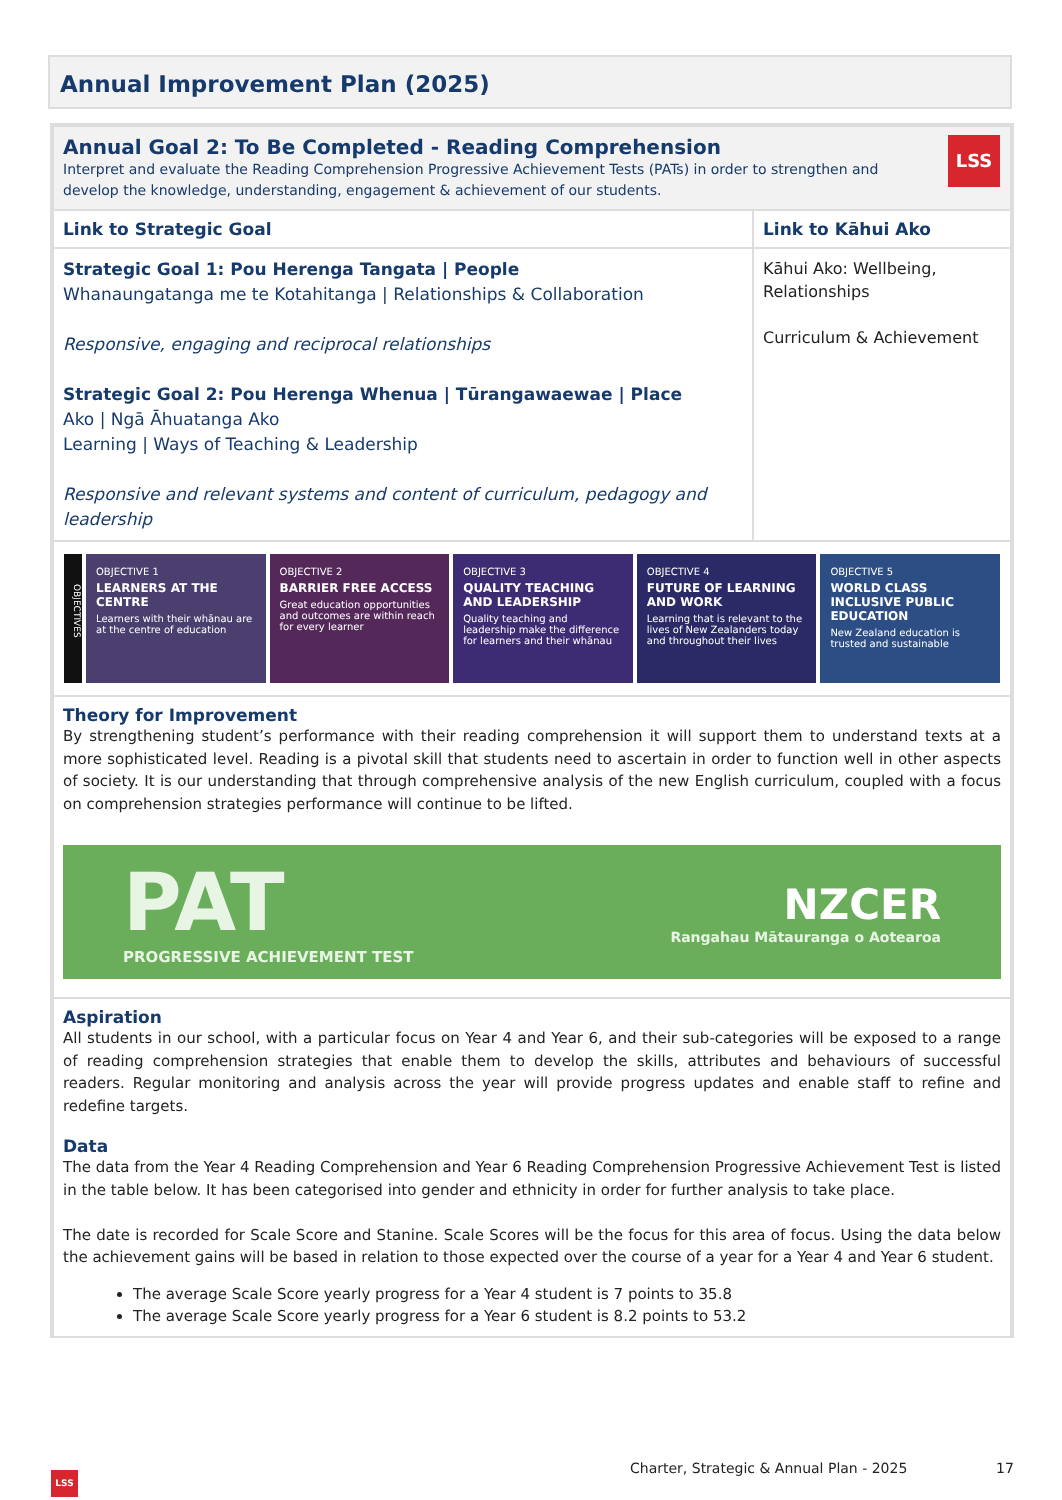Annual Improvement Plan (2025)
| Annual Goal 2: To Be Completed - Reading Comprehension Interpret and evaluate the Reading Comprehension Progressive Achievement Tests (PATs) in order to strengthen and develop the knowledge, understanding, engagement & achievement of our students. LSS | |
| Link to Strategic Goal | Link to Kāhui Ako |
| Strategic Goal 1: Pou Herenga Tangata / People Whanaungatanga me te Kotahitanga / Relationships & Collaboration Responsive, engaging and reciprocal relationships Strategic Goal 2: Pou Herenga Whenua / Tūrangawaewae / Place Ako / Ngā Āhuatanga Ako Learning / Ways of Teaching & Leadership Responsive and relevant systems and content of curriculum, pedagogy and leadership | Kāhui Ako: Wellbeing, Relationships Curriculum & Achievement |
| OBJECTIVES OBJECTIVE 1 LEARNERS AT THE CENTRE Learners with their whānau are at the centre of education OBJECTIVE 2 BARRIER FREE ACCESS Great education opportunities and outcomes are within reach for every learner OBJECTIVE 3 QUALITY TEACHING AND LEADERSHIP Quality teaching and leadership make the difference for learners and their whānau OBJECTIVE 4 FUTURE OF LEARNING AND WORK Learning that is relevant to the lives of New Zealanders today and throughout their lives OBJECTIVE 5 WORLD CLASS INCLUSIVE PUBLIC EDUCATION New Zealand education is trusted and sustainable | |
| Theory for Improvement By strengthening student’s performance with their reading comprehension it will support them to understand texts at a more sophisticated level. Reading is a pivotal skill that students need to ascertain in order to function well in other aspects of society. It is our understanding that through comprehensive analysis of the new English curriculum, coupled with a focus on comprehension strategies performance will continue to be lifted. PAT PROGRESSIVE ACHIEVEMENT TEST NZCER Rangahau Mātauranga o Aotearoa | |
| Aspiration All students in our school, with a particular focus on Year 4 and Year 6, and their sub-categories will be exposed to a range of reading comprehension strategies that enable them to develop the skills, attributes and behaviours of successful readers. Regular monitoring and analysis across the year will provide progress updates and enable staff to refine and redefine targets. Data The data from the Year 4 Reading Comprehension and Year 6 Reading Comprehension Progressive Achievement Test is listed in the table below. It has been categorised into gender and ethnicity in order for further analysis to take place. The date is recorded for Scale Score and Stanine. Scale Scores will be the focus for this area of focus. Using the data below the achievement gains will be based in relation to those expected over the course of a year for a Year 4 and Year 6 student. The average Scale Score yearly progress for a Year 4 student is 7 points to 35.8 The average Scale Score yearly progress for a Year 6 student is 8.2 points to 53.2 | |
Charter, Strategic & Annual Plan - 2025
17
LSS